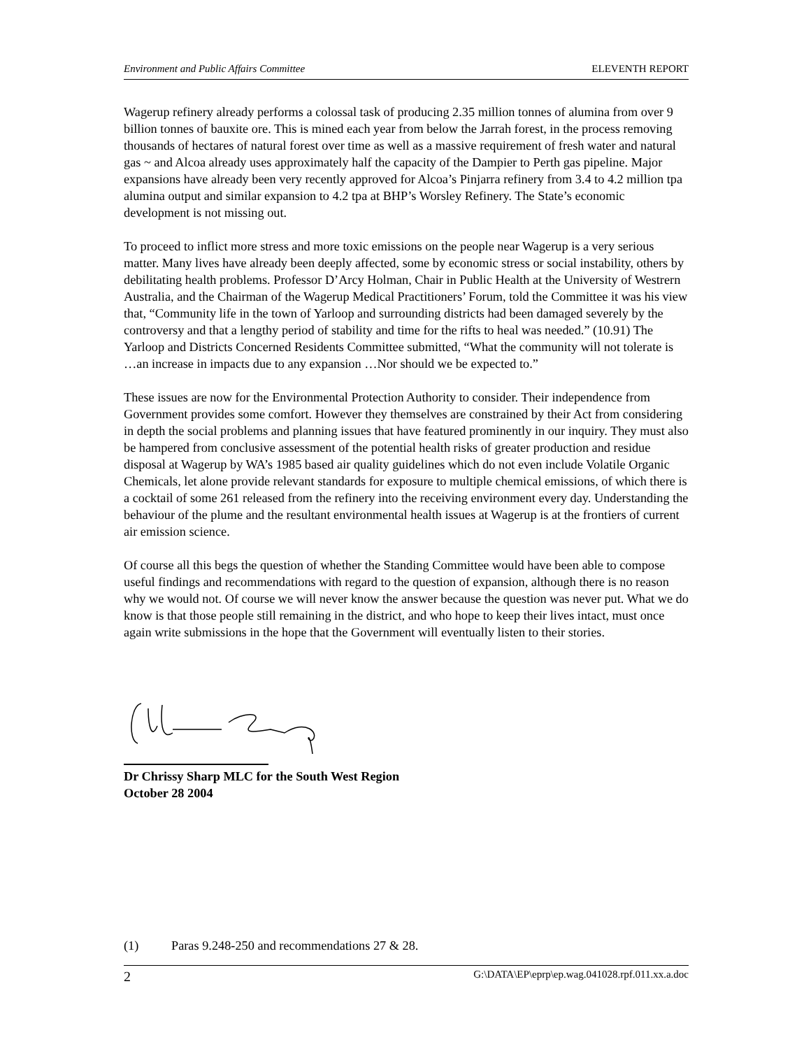Environment and Public Affairs Committee ELEVENTH REPORT
Wagerup refinery already performs a colossal task of producing 2.35 million tonnes of alumina from over 9 billion tonnes of bauxite ore. This is mined each year from below the Jarrah forest, in the process removing thousands of hectares of natural forest over time as well as a massive requirement of fresh water and natural gas ~ and Alcoa already uses approximately half the capacity of the Dampier to Perth gas pipeline. Major expansions have already been very recently approved for Alcoa’s Pinjarra refinery from 3.4 to 4.2 million tpa alumina output and similar expansion to 4.2 tpa at BHP’s Worsley Refinery. The State’s economic development is not missing out.
To proceed to inflict more stress and more toxic emissions on the people near Wagerup is a very serious matter. Many lives have already been deeply affected, some by economic stress or social instability, others by debilitating health problems. Professor D’Arcy Holman, Chair in Public Health at the University of Westrern Australia, and the Chairman of the Wagerup Medical Practitioners’ Forum, told the Committee it was his view that, “Community life in the town of Yarloop and surrounding districts had been damaged severely by the controversy and that a lengthy period of stability and time for the rifts to heal was needed.” (10.91) The Yarloop and Districts Concerned Residents Committee submitted, “What the community will not tolerate is …an increase in impacts due to any expansion …Nor should we be expected to.”
These issues are now for the Environmental Protection Authority to consider. Their independence from Government provides some comfort. However they themselves are constrained by their Act from considering in depth the social problems and planning issues that have featured prominently in our inquiry. They must also be hampered from conclusive assessment of the potential health risks of greater production and residue disposal at Wagerup by WA’s 1985 based air quality guidelines which do not even include Volatile Organic Chemicals, let alone provide relevant standards for exposure to multiple chemical emissions, of which there is a cocktail of some 261 released from the refinery into the receiving environment every day. Understanding the behaviour of the plume and the resultant environmental health issues at Wagerup is at the frontiers of current air emission science.
Of course all this begs the question of whether the Standing Committee would have been able to compose useful findings and recommendations with regard to the question of expansion, although there is no reason why we would not. Of course we will never know the answer because the question was never put. What we do know is that those people still remaining in the district, and who hope to keep their lives intact, must once again write submissions in the hope that the Government will eventually listen to their stories.
Dr Chrissy Sharp MLC for the South West Region
October 28 2004
(1) Paras 9.248-250 and recommendations 27 & 28.
2 G:\DATA\EP\eprp\ep.wag.041028.rpf.011.xx.a.doc